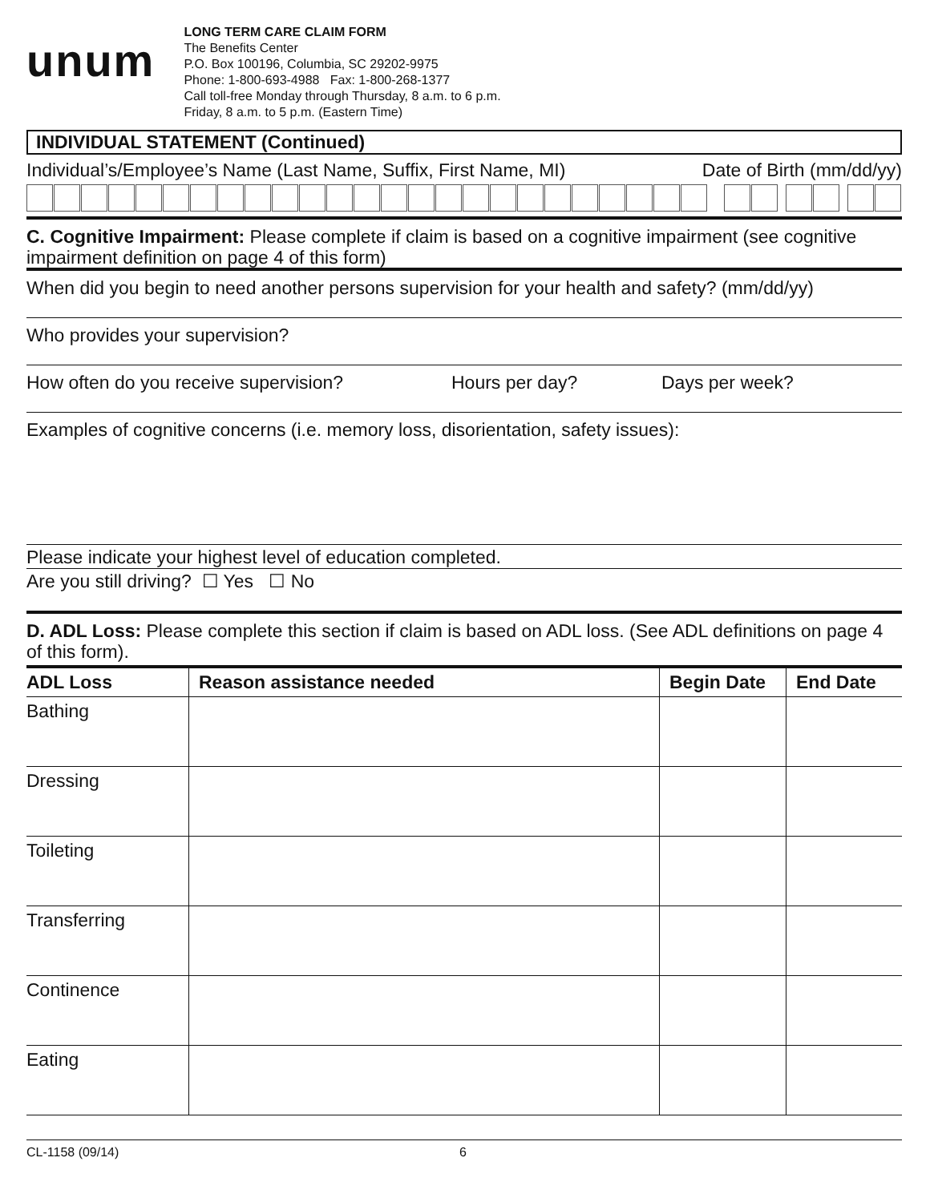unum
LONG TERM CARE CLAIM FORM
The Benefits Center
P.O. Box 100196, Columbia, SC 29202-9975
Phone: 1-800-693-4988 Fax: 1-800-268-1377
Call toll-free Monday through Thursday, 8 a.m. to 6 p.m.
Friday, 8 a.m. to 5 p.m. (Eastern Time)
INDIVIDUAL STATEMENT (Continued)
Individual’s/Employee’s Name (Last Name, Suffix, First Name, MI) Date of Birth (mm/dd/yy)
C. Cognitive Impairment: Please complete if claim is based on a cognitive impairment (see cognitive impairment definition on page 4 of this form)
When did you begin to need another persons supervision for your health and safety? (mm/dd/yy)
Who provides your supervision?
How often do you receive supervision? Hours per day? Days per week?
Examples of cognitive concerns (i.e. memory loss, disorientation, safety issues):
Please indicate your highest level of education completed.
Are you still driving? ☐ Yes ☐ No
D. ADL Loss: Please complete this section if claim is based on ADL loss. (See ADL definitions on page 4 of this form).
| ADL Loss | Reason assistance needed | Begin Date | End Date |
| --- | --- | --- | --- |
| Bathing | | | |
| Dressing | | | |
| Toileting | | | |
| Transferring | | | |
| Continence | | | |
| Eating | | | |
CL-1158 (09/14) 6